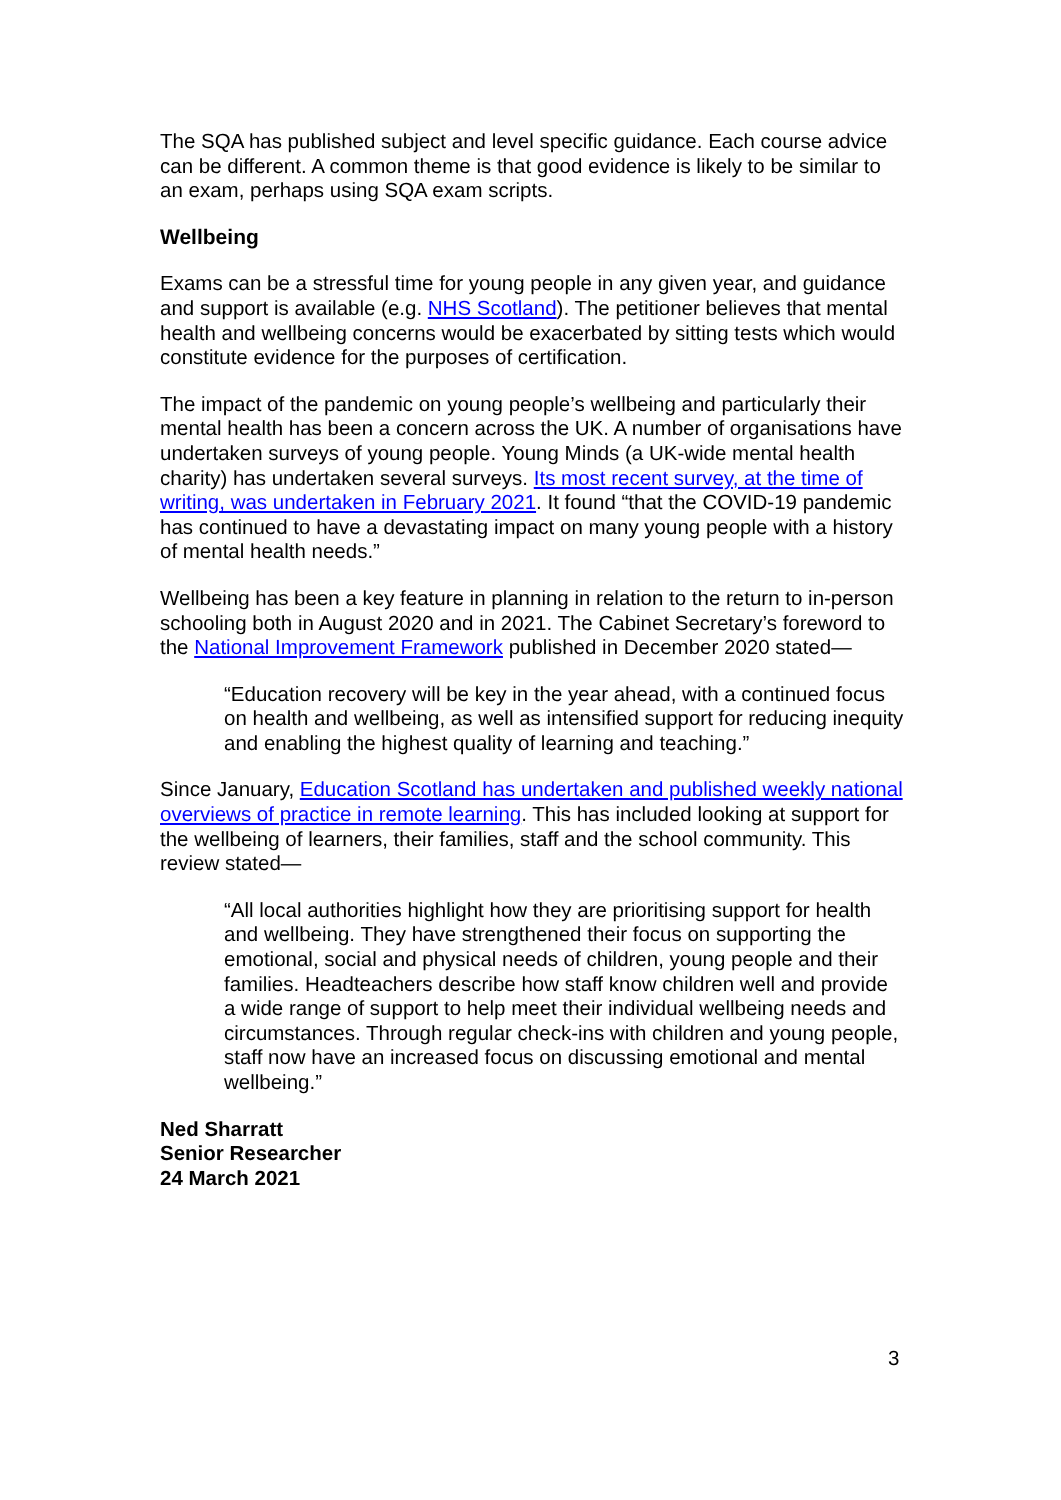The SQA has published subject and level specific guidance. Each course advice can be different. A common theme is that good evidence is likely to be similar to an exam, perhaps using SQA exam scripts.
Wellbeing
Exams can be a stressful time for young people in any given year, and guidance and support is available (e.g. NHS Scotland). The petitioner believes that mental health and wellbeing concerns would be exacerbated by sitting tests which would constitute evidence for the purposes of certification.
The impact of the pandemic on young people’s wellbeing and particularly their mental health has been a concern across the UK. A number of organisations have undertaken surveys of young people. Young Minds (a UK-wide mental health charity) has undertaken several surveys. Its most recent survey, at the time of writing, was undertaken in February 2021. It found “that the COVID-19 pandemic has continued to have a devastating impact on many young people with a history of mental health needs.”
Wellbeing has been a key feature in planning in relation to the return to in-person schooling both in August 2020 and in 2021. The Cabinet Secretary’s foreword to the National Improvement Framework published in December 2020 stated—
“Education recovery will be key in the year ahead, with a continued focus on health and wellbeing, as well as intensified support for reducing inequity and enabling the highest quality of learning and teaching.”
Since January, Education Scotland has undertaken and published weekly national overviews of practice in remote learning. This has included looking at support for the wellbeing of learners, their families, staff and the school community. This review stated—
“All local authorities highlight how they are prioritising support for health and wellbeing. They have strengthened their focus on supporting the emotional, social and physical needs of children, young people and their families. Headteachers describe how staff know children well and provide a wide range of support to help meet their individual wellbeing needs and circumstances. Through regular check-ins with children and young people, staff now have an increased focus on discussing emotional and mental wellbeing.”
Ned Sharratt
Senior Researcher
24 March 2021
3